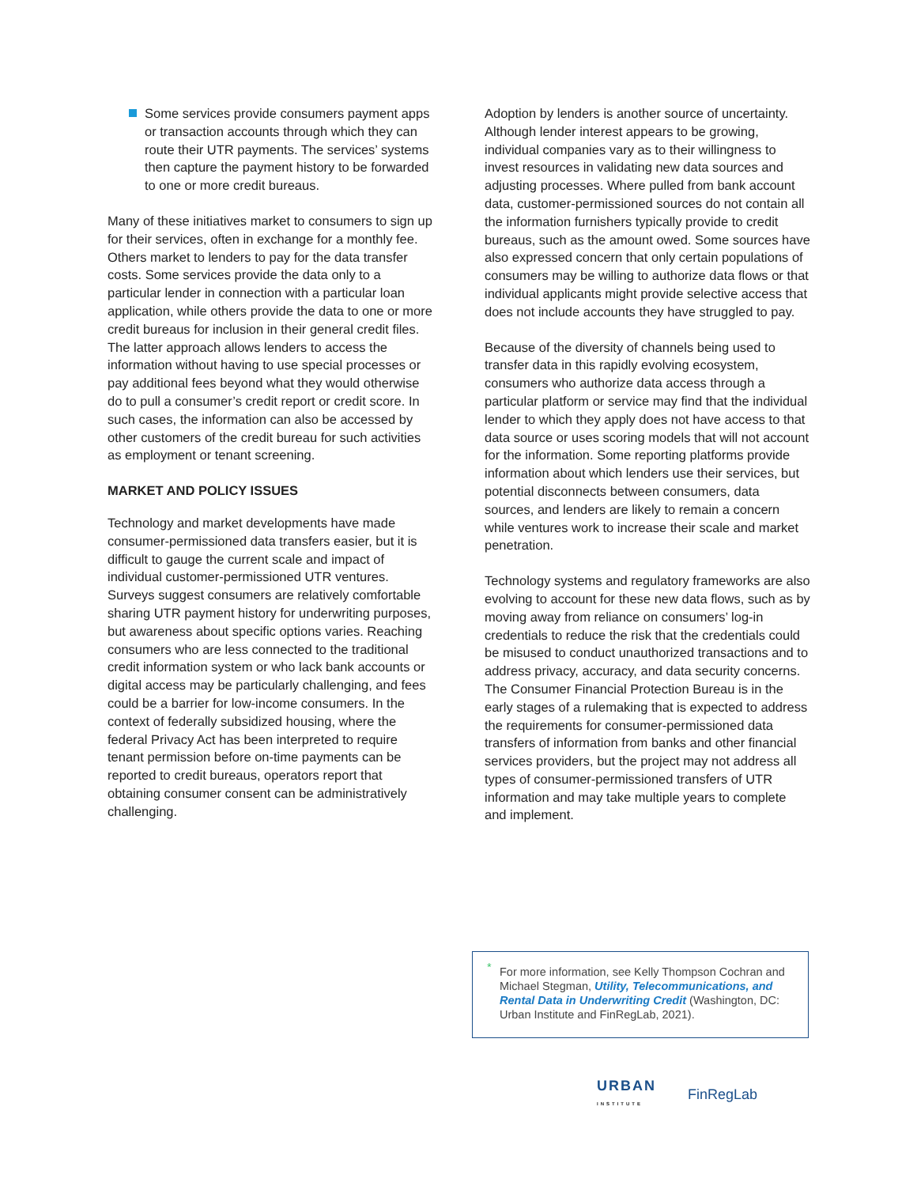Some services provide consumers payment apps or transaction accounts through which they can route their UTR payments. The services’ systems then capture the payment history to be forwarded to one or more credit bureaus.
Many of these initiatives market to consumers to sign up for their services, often in exchange for a monthly fee. Others market to lenders to pay for the data transfer costs. Some services provide the data only to a particular lender in connection with a particular loan application, while others provide the data to one or more credit bureaus for inclusion in their general credit files. The latter approach allows lenders to access the information without having to use special processes or pay additional fees beyond what they would otherwise do to pull a consumer’s credit report or credit score. In such cases, the information can also be accessed by other customers of the credit bureau for such activities as employment or tenant screening.
MARKET AND POLICY ISSUES
Technology and market developments have made consumer-permissioned data transfers easier, but it is difficult to gauge the current scale and impact of individual customer-permissioned UTR ventures. Surveys suggest consumers are relatively comfortable sharing UTR payment history for underwriting purposes, but awareness about specific options varies. Reaching consumers who are less connected to the traditional credit information system or who lack bank accounts or digital access may be particularly challenging, and fees could be a barrier for low-income consumers. In the context of federally subsidized housing, where the federal Privacy Act has been interpreted to require tenant permission before on-time payments can be reported to credit bureaus, operators report that obtaining consumer consent can be administratively challenging.
Adoption by lenders is another source of uncertainty. Although lender interest appears to be growing, individual companies vary as to their willingness to invest resources in validating new data sources and adjusting processes. Where pulled from bank account data, customer-permissioned sources do not contain all the information furnishers typically provide to credit bureaus, such as the amount owed. Some sources have also expressed concern that only certain populations of consumers may be willing to authorize data flows or that individual applicants might provide selective access that does not include accounts they have struggled to pay.
Because of the diversity of channels being used to transfer data in this rapidly evolving ecosystem, consumers who authorize data access through a particular platform or service may find that the individual lender to which they apply does not have access to that data source or uses scoring models that will not account for the information. Some reporting platforms provide information about which lenders use their services, but potential disconnects between consumers, data sources, and lenders are likely to remain a concern while ventures work to increase their scale and market penetration.
Technology systems and regulatory frameworks are also evolving to account for these new data flows, such as by moving away from reliance on consumers’ log-in credentials to reduce the risk that the credentials could be misused to conduct unauthorized transactions and to address privacy, accuracy, and data security concerns. The Consumer Financial Protection Bureau is in the early stages of a rulemaking that is expected to address the requirements for consumer-permissioned data transfers of information from banks and other financial services providers, but the project may not address all types of consumer-permissioned transfers of UTR information and may take multiple years to complete and implement.
* For more information, see Kelly Thompson Cochran and Michael Stegman, Utility, Telecommunications, and Rental Data in Underwriting Credit (Washington, DC: Urban Institute and FinRegLab, 2021).
URBAN
INSTITUTE
FinRegLab